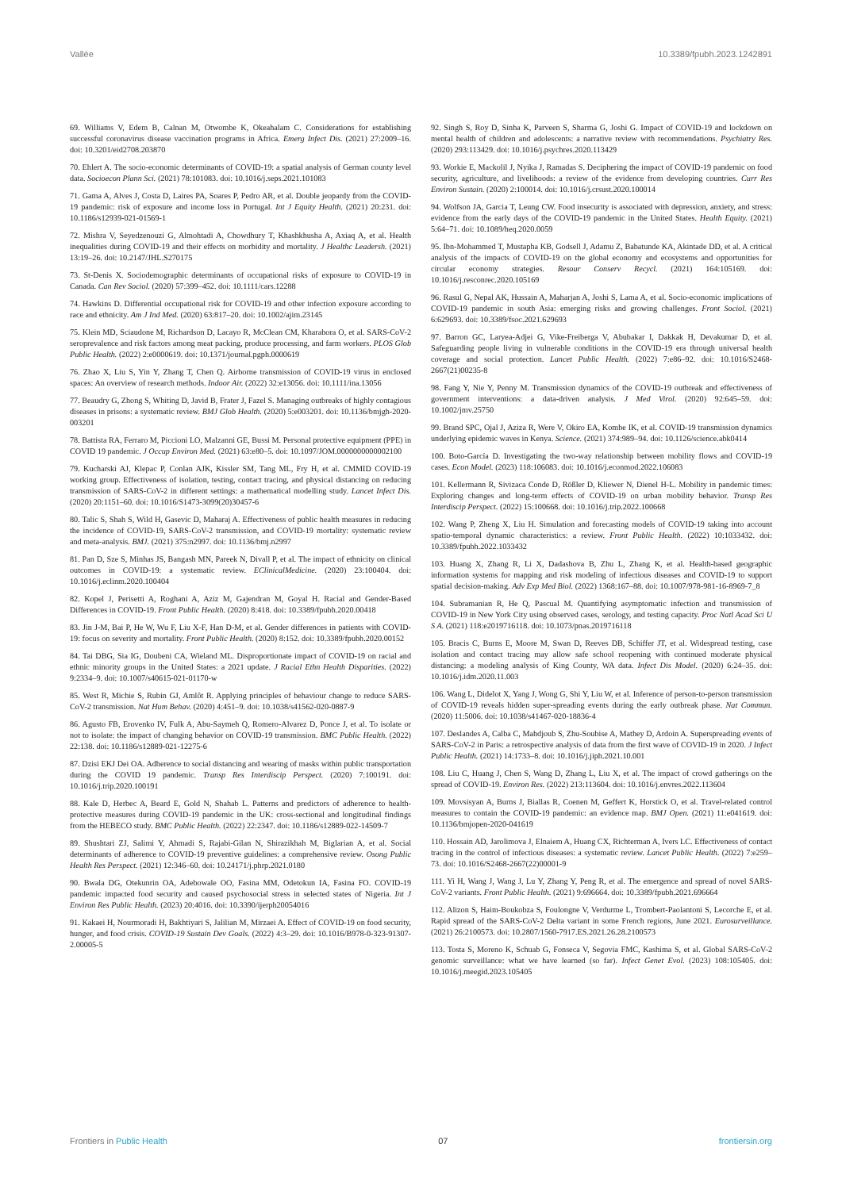Vallée 10.3389/fpubh.2023.1242891
69. Williams V, Edem B, Calnan M, Otwombe K, Okeahalam C. Considerations for establishing successful coronavirus disease vaccination programs in Africa. Emerg Infect Dis. (2021) 27:2009–16. doi: 10.3201/eid2708.203870
70. Ehlert A. The socio-economic determinants of COVID-19: a spatial analysis of German county level data. Socioecon Plann Sci. (2021) 78:101083. doi: 10.1016/j.seps.2021.101083
71. Gama A, Alves J, Costa D, Laires PA, Soares P, Pedro AR, et al. Double jeopardy from the COVID-19 pandemic: risk of exposure and income loss in Portugal. Int J Equity Health. (2021) 20:231. doi: 10.1186/s12939-021-01569-1
72. Mishra V, Seyedzenouzi G, Almohtadi A, Chowdhury T, Khashkhusha A, Axiaq A, et al. Health inequalities during COVID-19 and their effects on morbidity and mortality. J Healthc Leadersh. (2021) 13:19–26. doi: 10.2147/JHL.S270175
73. St-Denis X. Sociodemographic determinants of occupational risks of exposure to COVID-19 in Canada. Can Rev Sociol. (2020) 57:399–452. doi: 10.1111/cars.12288
74. Hawkins D. Differential occupational risk for COVID-19 and other infection exposure according to race and ethnicity. Am J Ind Med. (2020) 63:817–20. doi: 10.1002/ajim.23145
75. Klein MD, Sciaudone M, Richardson D, Lacayo R, McClean CM, Kharabora O, et al. SARS-CoV-2 seroprevalence and risk factors among meat packing, produce processing, and farm workers. PLOS Glob Public Health. (2022) 2:e0000619. doi: 10.1371/journal.pgph.0000619
76. Zhao X, Liu S, Yin Y, Zhang T, Chen Q. Airborne transmission of COVID-19 virus in enclosed spaces: An overview of research methods. Indoor Air. (2022) 32:e13056. doi: 10.1111/ina.13056
77. Beaudry G, Zhong S, Whiting D, Javid B, Frater J, Fazel S. Managing outbreaks of highly contagious diseases in prisons: a systematic review. BMJ Glob Health. (2020) 5:e003201. doi: 10.1136/bmjgh-2020-003201
78. Battista RA, Ferraro M, Piccioni LO, Malzanni GE, Bussi M. Personal protective equipment (PPE) in COVID 19 pandemic. J Occup Environ Med. (2021) 63:e80–5. doi: 10.1097/JOM.0000000000002100
79. Kucharski AJ, Klepac P, Conlan AJK, Kissler SM, Tang ML, Fry H, et al. CMMID COVID-19 working group. Effectiveness of isolation, testing, contact tracing, and physical distancing on reducing transmission of SARS-CoV-2 in different settings: a mathematical modelling study. Lancet Infect Dis. (2020) 20:1151–60. doi: 10.1016/S1473-3099(20)30457-6
80. Talic S, Shah S, Wild H, Gasevic D, Maharaj A. Effectiveness of public health measures in reducing the incidence of COVID-19, SARS-CoV-2 transmission, and COVID-19 mortality: systematic review and meta-analysis. BMJ. (2021) 375:n2997. doi: 10.1136/bmj.n2997
81. Pan D, Sze S, Minhas JS, Bangash MN, Pareek N, Divall P, et al. The impact of ethnicity on clinical outcomes in COVID-19: a systematic review. EClinicalMedicine. (2020) 23:100404. doi: 10.1016/j.eclinm.2020.100404
82. Kopel J, Perisetti A, Roghani A, Aziz M, Gajendran M, Goyal H. Racial and Gender-Based Differences in COVID-19. Front Public Health. (2020) 8:418. doi: 10.3389/fpubh.2020.00418
83. Jin J-M, Bai P, He W, Wu F, Liu X-F, Han D-M, et al. Gender differences in patients with COVID-19: focus on severity and mortality. Front Public Health. (2020) 8:152. doi: 10.3389/fpubh.2020.00152
84. Tai DBG, Sia IG, Doubeni CA, Wieland ML. Disproportionate impact of COVID-19 on racial and ethnic minority groups in the United States: a 2021 update. J Racial Ethn Health Disparities. (2022) 9:2334–9. doi: 10.1007/s40615-021-01170-w
85. West R, Michie S, Rubin GJ, Amlôt R. Applying principles of behaviour change to reduce SARS-CoV-2 transmission. Nat Hum Behav. (2020) 4:451–9. doi: 10.1038/s41562-020-0887-9
86. Agusto FB, Erovenko IV, Fulk A, Abu-Saymeh Q, Romero-Alvarez D, Ponce J, et al. To isolate or not to isolate: the impact of changing behavior on COVID-19 transmission. BMC Public Health. (2022) 22:138. doi: 10.1186/s12889-021-12275-6
87. Dzisi EKJ Dei OA. Adherence to social distancing and wearing of masks within public transportation during the COVID 19 pandemic. Transp Res Interdiscip Perspect. (2020) 7:100191. doi: 10.1016/j.trip.2020.100191
88. Kale D, Herbec A, Beard E, Gold N, Shahab L. Patterns and predictors of adherence to health-protective measures during COVID-19 pandemic in the UK: cross-sectional and longitudinal findings from the HEBECO study. BMC Public Health. (2022) 22:2347. doi: 10.1186/s12889-022-14509-7
89. Shushtari ZJ, Salimi Y, Ahmadi S, Rajabi-Gilan N, Shirazikhah M, Biglarian A, et al. Social determinants of adherence to COVID-19 preventive guidelines: a comprehensive review. Osong Public Health Res Perspect. (2021) 12:346–60. doi: 10.24171/j.phrp.2021.0180
90. Bwala DG, Otekunrin OA, Adebowale OO, Fasina MM, Odetokun IA, Fasina FO. COVID-19 pandemic impacted food security and caused psychosocial stress in selected states of Nigeria. Int J Environ Res Public Health. (2023) 20:4016. doi: 10.3390/ijerph20054016
91. Kakaei H, Nourmoradi H, Bakhtiyari S, Jalilian M, Mirzaei A. Effect of COVID-19 on food security, hunger, and food crisis. COVID-19 Sustain Dev Goals. (2022) 4:3–29. doi: 10.1016/B978-0-323-91307-2.00005-5
92. Singh S, Roy D, Sinha K, Parveen S, Sharma G, Joshi G. Impact of COVID-19 and lockdown on mental health of children and adolescents: a narrative review with recommendations. Psychiatry Res. (2020) 293:113429. doi: 10.1016/j.psychres.2020.113429
93. Workie E, Mackolil J, Nyika J, Ramadas S. Deciphering the impact of COVID-19 pandemic on food security, agriculture, and livelihoods: a review of the evidence from developing countries. Curr Res Environ Sustain. (2020) 2:100014. doi: 10.1016/j.crsust.2020.100014
94. Wolfson JA, Garcia T, Leung CW. Food insecurity is associated with depression, anxiety, and stress: evidence from the early days of the COVID-19 pandemic in the United States. Health Equity. (2021) 5:64–71. doi: 10.1089/heq.2020.0059
95. Ibn-Mohammed T, Mustapha KB, Godsell J, Adamu Z, Babatunde KA, Akintade DD, et al. A critical analysis of the impacts of COVID-19 on the global economy and ecosystems and opportunities for circular economy strategies. Resour Conserv Recycl. (2021) 164:105169. doi: 10.1016/j.resconrec.2020.105169
96. Rasul G, Nepal AK, Hussain A, Maharjan A, Joshi S, Lama A, et al. Socio-economic implications of COVID-19 pandemic in south Asia: emerging risks and growing challenges. Front Sociol. (2021) 6:629693. doi: 10.3389/fsoc.2021.629693
97. Barron GC, Laryea-Adjei G, Vike-Freiberga V, Abubakar I, Dakkak H, Devakumar D, et al. Safeguarding people living in vulnerable conditions in the COVID-19 era through universal health coverage and social protection. Lancet Public Health. (2022) 7:e86–92. doi: 10.1016/S2468-2667(21)00235-8
98. Fang Y, Nie Y, Penny M. Transmission dynamics of the COVID-19 outbreak and effectiveness of government interventions: a data-driven analysis. J Med Virol. (2020) 92:645–59. doi: 10.1002/jmv.25750
99. Brand SPC, Ojal J, Aziza R, Were V, Okiro EA, Kombe IK, et al. COVID-19 transmission dynamics underlying epidemic waves in Kenya. Science. (2021) 374:989–94. doi: 10.1126/science.abk0414
100. Boto-García D. Investigating the two-way relationship between mobility flows and COVID-19 cases. Econ Model. (2023) 118:106083. doi: 10.1016/j.econmod.2022.106083
101. Kellermann R, Sivizaca Conde D, Rößler D, Kliewer N, Dienel H-L. Mobility in pandemic times: Exploring changes and long-term effects of COVID-19 on urban mobility behavior. Transp Res Interdiscip Perspect. (2022) 15:100668. doi: 10.1016/j.trip.2022.100668
102. Wang P, Zheng X, Liu H. Simulation and forecasting models of COVID-19 taking into account spatio-temporal dynamic characteristics: a review. Front Public Health. (2022) 10:1033432. doi: 10.3389/fpubh.2022.1033432
103. Huang X, Zhang R, Li X, Dadashova B, Zhu L, Zhang K, et al. Health-based geographic information systems for mapping and risk modeling of infectious diseases and COVID-19 to support spatial decision-making. Adv Exp Med Biol. (2022) 1368:167–88. doi: 10.1007/978-981-16-8969-7_8
104. Subramanian R, He Q, Pascual M. Quantifying asymptomatic infection and transmission of COVID-19 in New York City using observed cases, serology, and testing capacity. Proc Natl Acad Sci U S A. (2021) 118:e2019716118. doi: 10.1073/pnas.2019716118
105. Bracis C, Burns E, Moore M, Swan D, Reeves DB, Schiffer JT, et al. Widespread testing, case isolation and contact tracing may allow safe school reopening with continued moderate physical distancing: a modeling analysis of King County, WA data. Infect Dis Model. (2020) 6:24–35. doi: 10.1016/j.idm.2020.11.003
106. Wang L, Didelot X, Yang J, Wong G, Shi Y, Liu W, et al. Inference of person-to-person transmission of COVID-19 reveals hidden super-spreading events during the early outbreak phase. Nat Commun. (2020) 11:5006. doi: 10.1038/s41467-020-18836-4
107. Deslandes A, Calba C, Mahdjoub S, Zhu-Soubise A, Mathey D, Ardoin A. Superspreading events of SARS-CoV-2 in Paris: a retrospective analysis of data from the first wave of COVID-19 in 2020. J Infect Public Health. (2021) 14:1733–8. doi: 10.1016/j.jiph.2021.10.001
108. Liu C, Huang J, Chen S, Wang D, Zhang L, Liu X, et al. The impact of crowd gatherings on the spread of COVID-19. Environ Res. (2022) 213:113604. doi: 10.1016/j.envres.2022.113604
109. Movsisyan A, Burns J, Biallas R, Coenen M, Geffert K, Horstick O, et al. Travel-related control measures to contain the COVID-19 pandemic: an evidence map. BMJ Open. (2021) 11:e041619. doi: 10.1136/bmjopen-2020-041619
110. Hossain AD, Jarolimova J, Elnaiem A, Huang CX, Richterman A, Ivers LC. Effectiveness of contact tracing in the control of infectious diseases: a systematic review. Lancet Public Health. (2022) 7:e259–73. doi: 10.1016/S2468-2667(22)00001-9
111. Yi H, Wang J, Wang J, Lu Y, Zhang Y, Peng R, et al. The emergence and spread of novel SARS-CoV-2 variants. Front Public Health. (2021) 9:696664. doi: 10.3389/fpubh.2021.696664
112. Alizon S, Haim-Boukobza S, Foulongne V, Verdurme L, Trombert-Paolantoni S, Lecorche E, et al. Rapid spread of the SARS-CoV-2 Delta variant in some French regions, June 2021. Eurosurveillance. (2021) 26:2100573. doi: 10.2807/1560-7917.ES.2021.26.28.2100573
113. Tosta S, Moreno K, Schuab G, Fonseca V, Segovia FMC, Kashima S, et al. Global SARS-CoV-2 genomic surveillance: what we have learned (so far). Infect Genet Evol. (2023) 108:105405. doi: 10.1016/j.meegid.2023.105405
Frontiers in Public Health 07 frontiersin.org